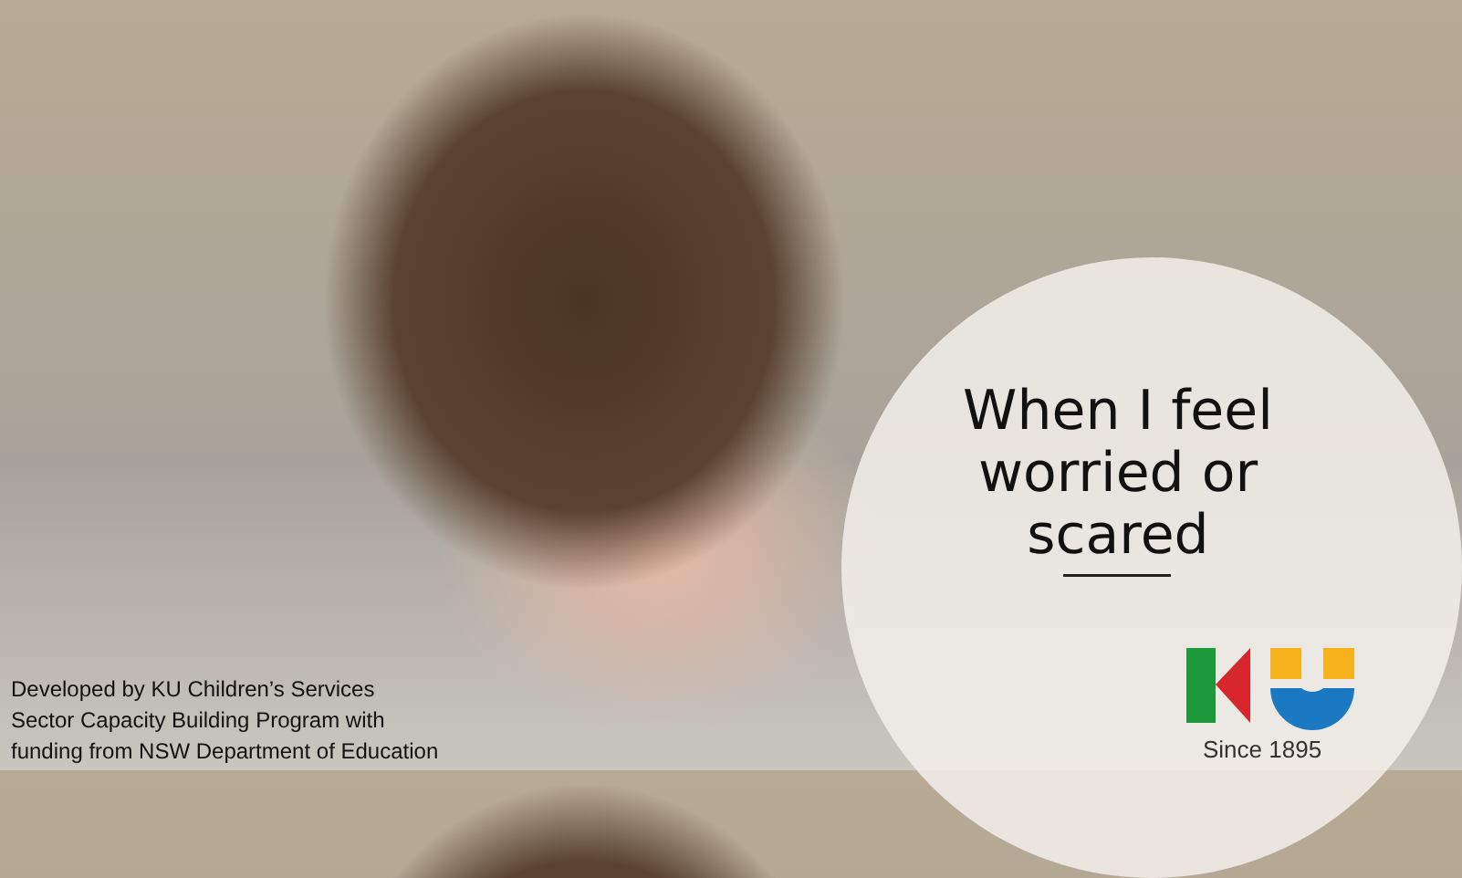When I feel worried or scared
Developed by KU Children’s Services
Sector Capacity Building Program with
funding from NSW Department of Education
Since 1895